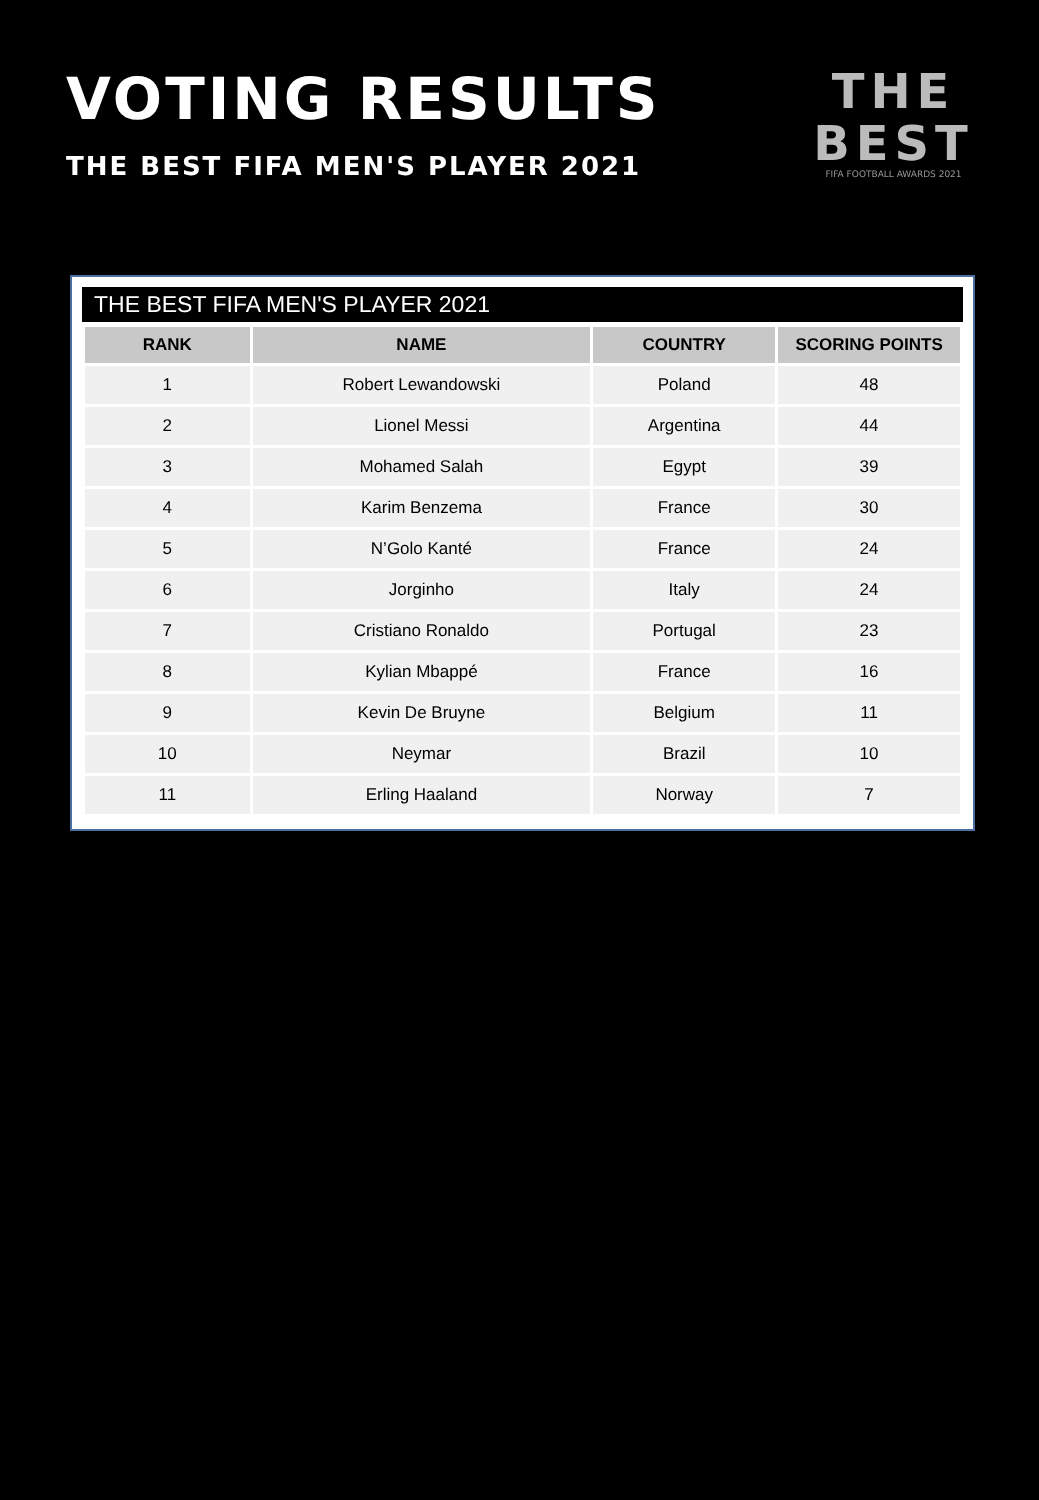VOTING RESULTS
THE BEST FIFA MEN'S PLAYER 2021
THE
BEST
FIFA FOOTBALL AWARDS 2021
THE BEST FIFA MEN'S PLAYER 2021
| RANK | NAME | COUNTRY | SCORING POINTS |
| --- | --- | --- | --- |
| 1 | Robert Lewandowski | Poland | 48 |
| 2 | Lionel Messi | Argentina | 44 |
| 3 | Mohamed Salah | Egypt | 39 |
| 4 | Karim Benzema | France | 30 |
| 5 | N’Golo Kanté | France | 24 |
| 6 | Jorginho | Italy | 24 |
| 7 | Cristiano Ronaldo | Portugal | 23 |
| 8 | Kylian Mbappé | France | 16 |
| 9 | Kevin De Bruyne | Belgium | 11 |
| 10 | Neymar | Brazil | 10 |
| 11 | Erling Haaland | Norway | 7 |